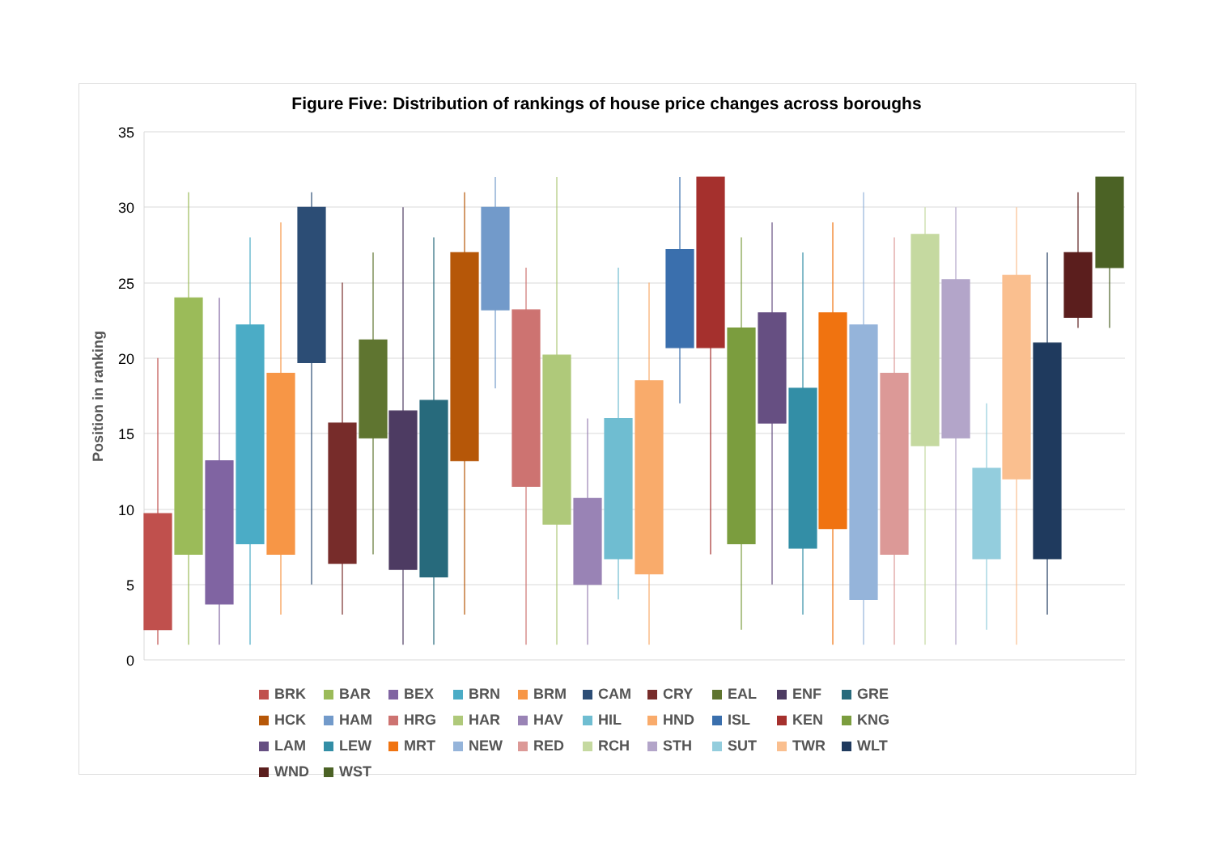Figure Five: Distribution of rankings of house price changes across boroughs
35
30
25
20
15
10
5
0
Position in ranking
BRK BAR BEX BRN BRM CAM CRY EAL ENF GRE HCK HAM HRG HAR HAV HIL HND ISL KEN KNG LAM LEW MRT NEW RED RCH STH SUT TWR WLT WND WST